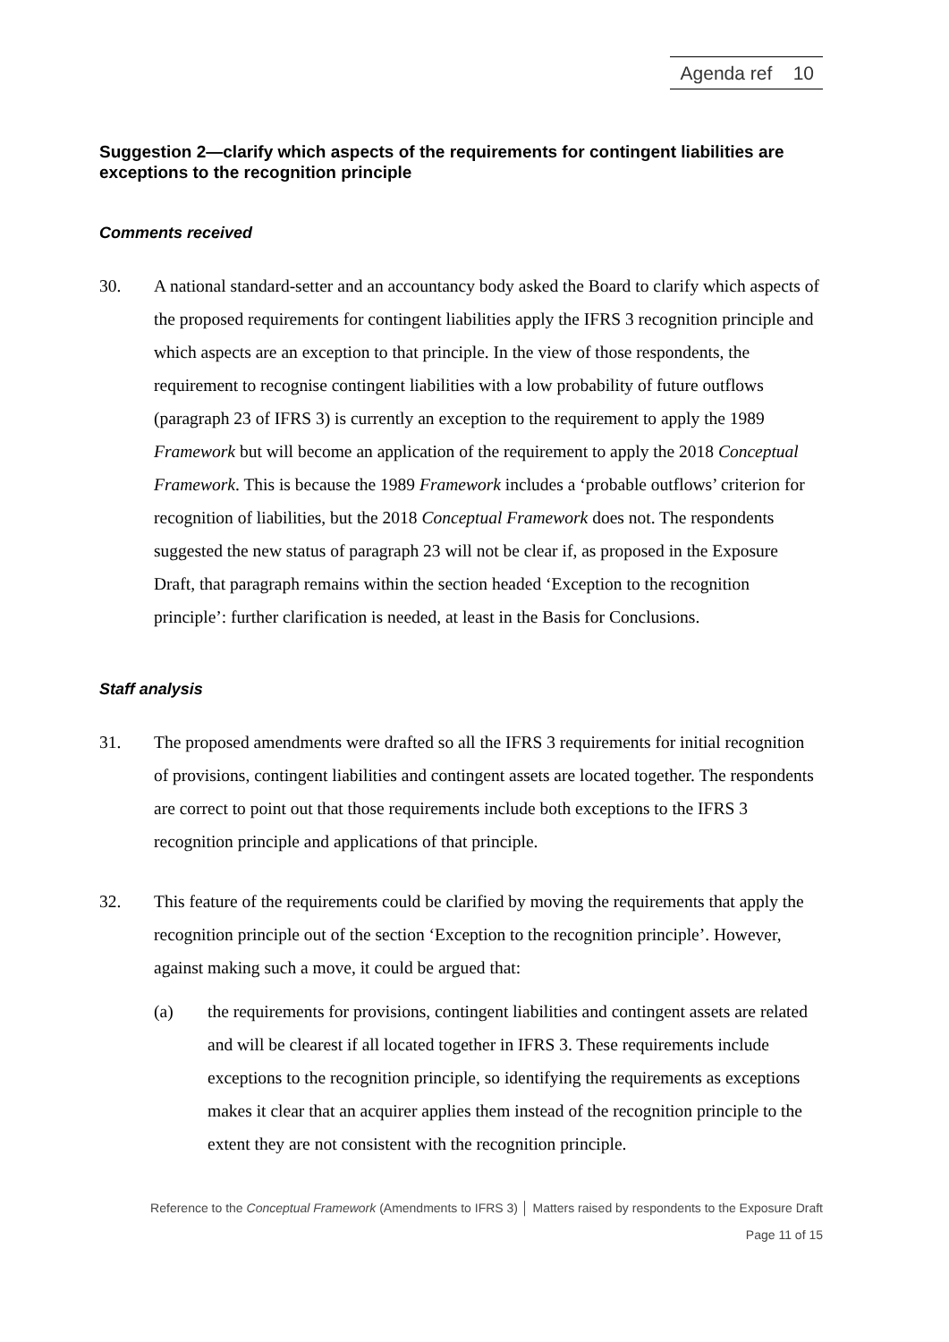Agenda ref 10
Suggestion 2—clarify which aspects of the requirements for contingent liabilities are exceptions to the recognition principle
Comments received
30. A national standard-setter and an accountancy body asked the Board to clarify which aspects of the proposed requirements for contingent liabilities apply the IFRS 3 recognition principle and which aspects are an exception to that principle. In the view of those respondents, the requirement to recognise contingent liabilities with a low probability of future outflows (paragraph 23 of IFRS 3) is currently an exception to the requirement to apply the 1989 Framework but will become an application of the requirement to apply the 2018 Conceptual Framework. This is because the 1989 Framework includes a ‘probable outflows’ criterion for recognition of liabilities, but the 2018 Conceptual Framework does not. The respondents suggested the new status of paragraph 23 will not be clear if, as proposed in the Exposure Draft, that paragraph remains within the section headed ‘Exception to the recognition principle’: further clarification is needed, at least in the Basis for Conclusions.
Staff analysis
31. The proposed amendments were drafted so all the IFRS 3 requirements for initial recognition of provisions, contingent liabilities and contingent assets are located together. The respondents are correct to point out that those requirements include both exceptions to the IFRS 3 recognition principle and applications of that principle.
32. This feature of the requirements could be clarified by moving the requirements that apply the recognition principle out of the section ‘Exception to the recognition principle’. However, against making such a move, it could be argued that:
(a) the requirements for provisions, contingent liabilities and contingent assets are related and will be clearest if all located together in IFRS 3. These requirements include exceptions to the recognition principle, so identifying the requirements as exceptions makes it clear that an acquirer applies them instead of the recognition principle to the extent they are not consistent with the recognition principle.
Reference to the Conceptual Framework (Amendments to IFRS 3) │ Matters raised by respondents to the Exposure Draft
Page 11 of 15